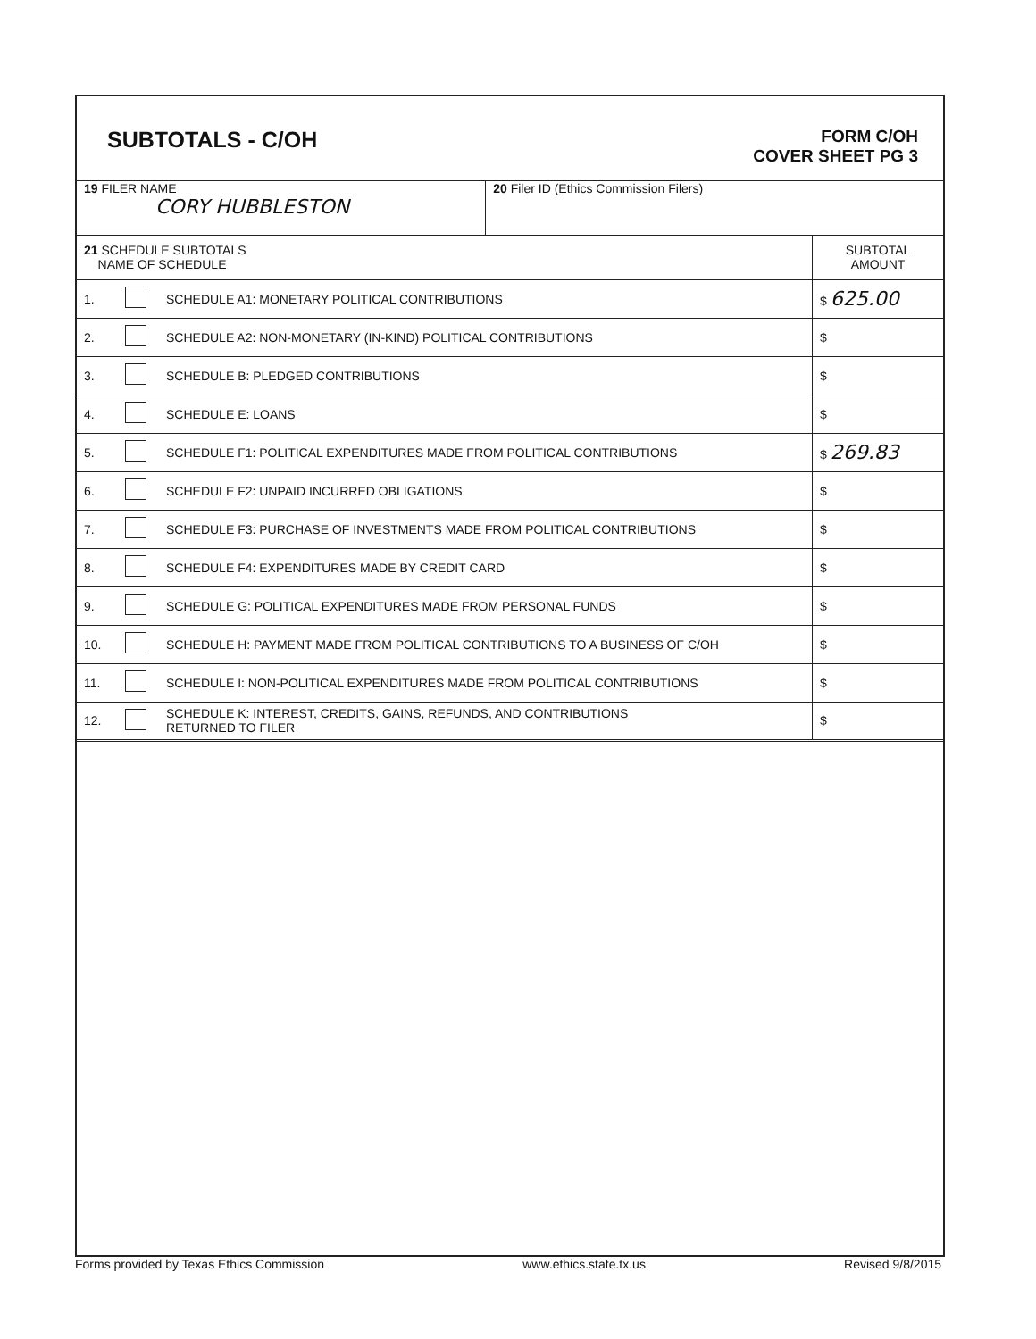SUBTOTALS - C/OH
FORM C/OH
COVER SHEET PG 3
| 19 FILER NAME CORY HUBBLESTON | | | 20 Filer ID (Ethics Commission Filers) | |
| 21 SCHEDULE SUBTOTALS NAME OF SCHEDULE | | | | SUBTOTAL AMOUNT |
| 1. | | SCHEDULE A1: MONETARY POLITICAL CONTRIBUTIONS | | $ 625.00 |
| 2. | | SCHEDULE A2: NON-MONETARY (IN-KIND) POLITICAL CONTRIBUTIONS | | $ |
| 3. | | SCHEDULE B: PLEDGED CONTRIBUTIONS | | $ |
| 4. | | SCHEDULE E: LOANS | | $ |
| 5. | | SCHEDULE F1: POLITICAL EXPENDITURES MADE FROM POLITICAL CONTRIBUTIONS | | $ 269.83 |
| 6. | | SCHEDULE F2: UNPAID INCURRED OBLIGATIONS | | $ |
| 7. | | SCHEDULE F3: PURCHASE OF INVESTMENTS MADE FROM POLITICAL CONTRIBUTIONS | | $ |
| 8. | | SCHEDULE F4: EXPENDITURES MADE BY CREDIT CARD | | $ |
| 9. | | SCHEDULE G: POLITICAL EXPENDITURES MADE FROM PERSONAL FUNDS | | $ |
| 10. | | SCHEDULE H: PAYMENT MADE FROM POLITICAL CONTRIBUTIONS TO A BUSINESS OF C/OH | | $ |
| 11. | | SCHEDULE I: NON-POLITICAL EXPENDITURES MADE FROM POLITICAL CONTRIBUTIONS | | $ |
| 12. | | SCHEDULE K: INTEREST, CREDITS, GAINS, REFUNDS, AND CONTRIBUTIONS RETURNED TO FILER | | $ |
Forms provided by Texas Ethics Commission www.ethics.state.tx.us Revised 9/8/2015